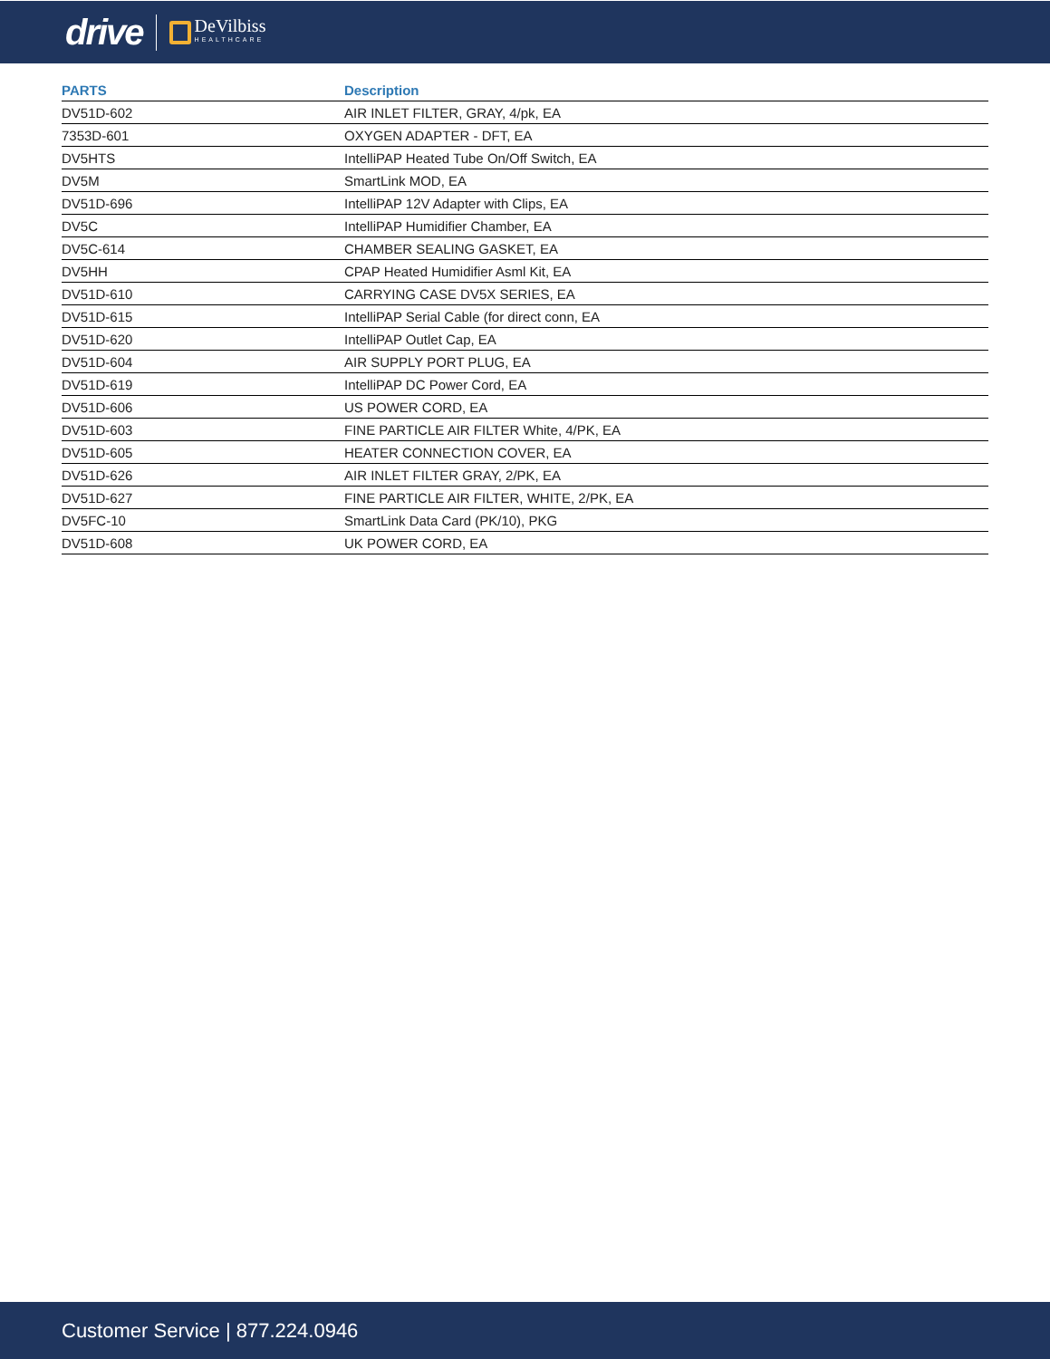drive DeVilbiss
HEALTHCARE
| PARTS | Description |
| --- | --- |
| DV51D-602 | AIR INLET FILTER, GRAY, 4/pk, EA |
| 7353D-601 | OXYGEN ADAPTER - DFT, EA |
| DV5HTS | IntelliPAP Heated Tube On/Off Switch, EA |
| DV5M | SmartLink MOD, EA |
| DV51D-696 | IntelliPAP 12V Adapter with Clips, EA |
| DV5C | IntelliPAP Humidifier Chamber, EA |
| DV5C-614 | CHAMBER SEALING GASKET, EA |
| DV5HH | CPAP Heated Humidifier Asml Kit, EA |
| DV51D-610 | CARRYING CASE DV5X SERIES, EA |
| DV51D-615 | IntelliPAP Serial Cable (for direct conn, EA |
| DV51D-620 | IntelliPAP Outlet Cap, EA |
| DV51D-604 | AIR SUPPLY PORT PLUG, EA |
| DV51D-619 | IntelliPAP DC Power Cord, EA |
| DV51D-606 | US POWER CORD, EA |
| DV51D-603 | FINE PARTICLE AIR FILTER White, 4/PK, EA |
| DV51D-605 | HEATER CONNECTION COVER, EA |
| DV51D-626 | AIR INLET FILTER GRAY, 2/PK, EA |
| DV51D-627 | FINE PARTICLE AIR FILTER, WHITE, 2/PK, EA |
| DV5FC-10 | SmartLink Data Card (PK/10), PKG |
| DV51D-608 | UK POWER CORD, EA |
Customer Service | 877.224.0946